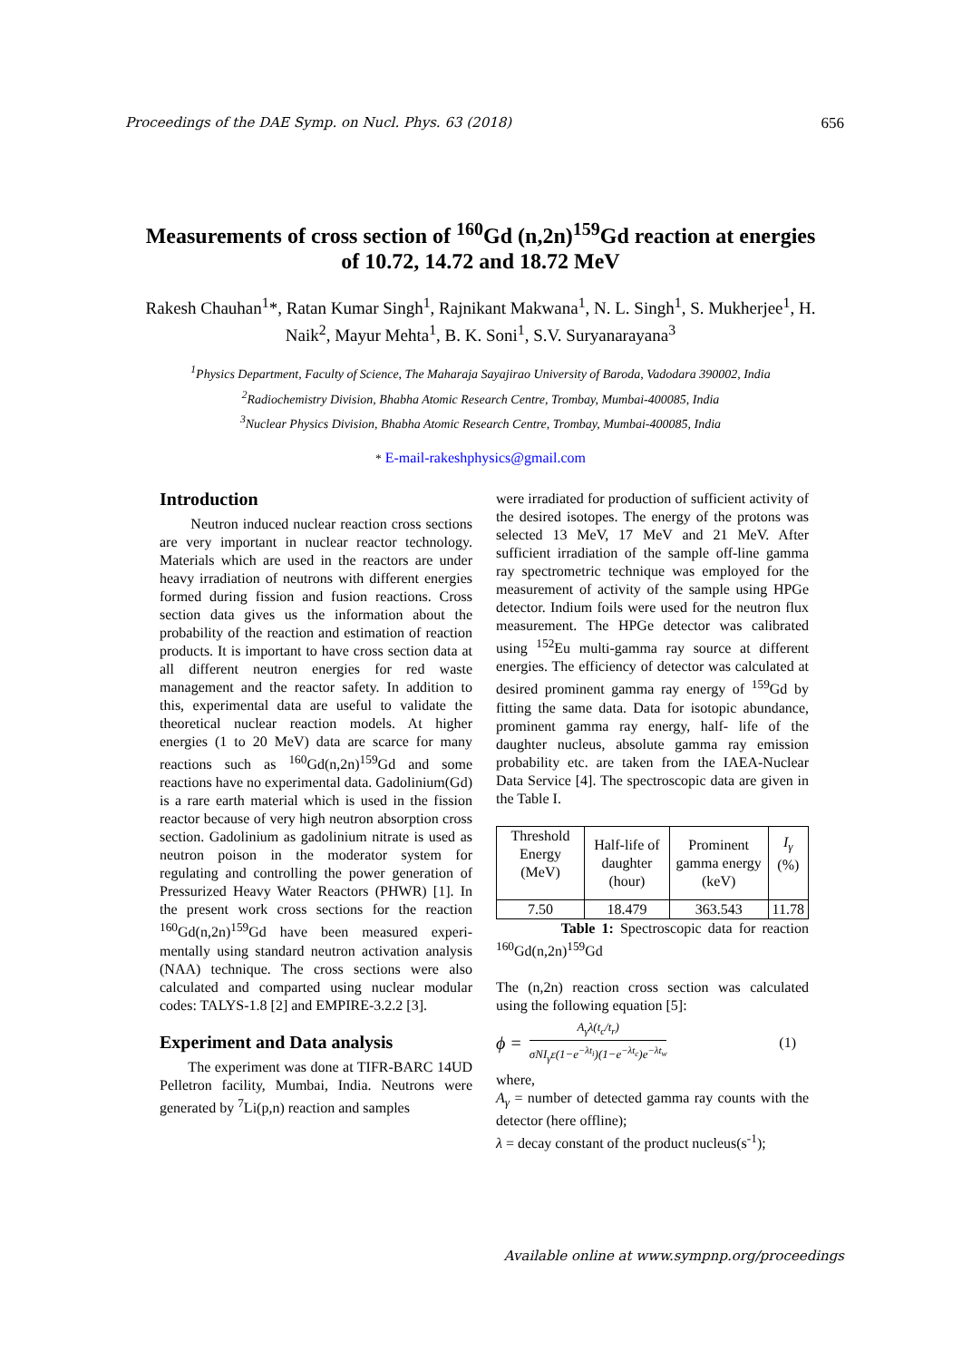Proceedings of the DAE Symp. on Nucl. Phys. 63 (2018) 656
Measurements of cross section of <sup>160</sup>Gd (n,2n)<sup>159</sup>Gd reaction at energies of 10.72, 14.72 and 18.72 MeV
Rakesh Chauhan<sup>1</sup>*, Ratan Kumar Singh<sup>1</sup>, Rajnikant Makwana<sup>1</sup>, N. L. Singh<sup>1</sup>, S. Mukherjee<sup>1</sup>, H. Naik<sup>2</sup>, Mayur Mehta<sup>1</sup>, B. K. Soni<sup>1</sup>, S.V. Suryanarayana<sup>3</sup>
<sup>1</sup> Physics Department, Faculty of Science, The Maharaja Sayajirao University of Baroda, Vadodara 390002, India
<sup>2</sup> Radiochemistry Division, Bhabha Atomic Research Centre, Trombay, Mumbai-400085, India
<sup>3</sup> Nuclear Physics Division, Bhabha Atomic Research Centre, Trombay, Mumbai-400085, India
* E-mail-rakeshphysics@gmail.com
Introduction
Neutron induced nuclear reaction cross sections are very important in nuclear reactor technology. Materials which are used in the reactors are under heavy irradiation of neutrons with different energies formed during fission and fusion reactions. Cross section data gives us the information about the probability of the reaction and estimation of reaction products. It is important to have cross section data at all different neutron energies for red waste management and the reactor safety. In addition to this, experimental data are useful to validate the theoretical nuclear reaction models. At higher energies (1 to 20 MeV) data are scarce for many reactions such as <sup>160</sup>Gd(n,2n)<sup>159</sup>Gd and some reactions have no experimental data. Gadolinium(Gd) is a rare earth material which is used in the fission reactor because of very high neutron absorption cross section. Gadolinium as gadolinium nitrate is used as neutron poison in the moderator system for regulating and controlling the power generation of Pressurized Heavy Water Reactors (PHWR) [1]. In the present work cross sections for the reaction <sup>160</sup>Gd(n,2n)<sup>159</sup>Gd have been measured experi-mentally using standard neutron activation analysis (NAA) technique. The cross sections were also calculated and comparted using nuclear modular codes: TALYS-1.8 [2] and EMPIRE-3.2.2 [3].
Experiment and Data analysis
The experiment was done at TIFR-BARC 14UD Pelletron facility, Mumbai, India. Neutrons were generated by <sup>7</sup>Li(p,n) reaction and samples
were irradiated for production of sufficient activity of the desired isotopes. The energy of the protons was selected 13 MeV, 17 MeV and 21 MeV. After sufficient irradiation of the sample off-line gamma ray spectrometric technique was employed for the measurement of activity of the sample using HPGe detector. Indium foils were used for the neutron flux measurement. The HPGe detector was calibrated using <sup>152</sup>Eu multi-gamma ray source at different energies. The efficiency of detector was calculated at desired prominent gamma ray energy of <sup>159</sup>Gd by fitting the same data. Data for isotopic abundance, prominent gamma ray energy, half- life of the daughter nucleus, absolute gamma ray emission probability etc. are taken from the IAEA-Nuclear Data Service [4]. The spectroscopic data are given in the Table I.
| Threshold Energy (MeV) | Half-life of daughter (hour) | Prominent gamma energy (keV) | I<sub>γ</sub> (%) |
| --- | --- | --- | --- |
| 7.50 | 18.479 | 363.543 | 11.78 |
Table 1: Spectroscopic data for reaction <sup>160</sup>Gd(n,2n)<sup>159</sup>Gd
The (n,2n) reaction cross section was calculated using the following equation [5]:
ϕ = A<sub>γ</sub>λ(t<sub>c</sub>/t<sub>r</sub>) σNI<sub>γ</sub>ε(1−e<sup>−λt<sub>i</sub></sup>)(1−e<sup>−λt<sub>c</sub></sup>)e<sup>−λt<sub>w</sub></sup> (1)
where,
A<sub>γ</sub> = number of detected gamma ray counts with the detector (here offline);
λ = decay constant of the product nucleus(s<sup>-1</sup>);
Available online at www.sympnp.org/proceedings